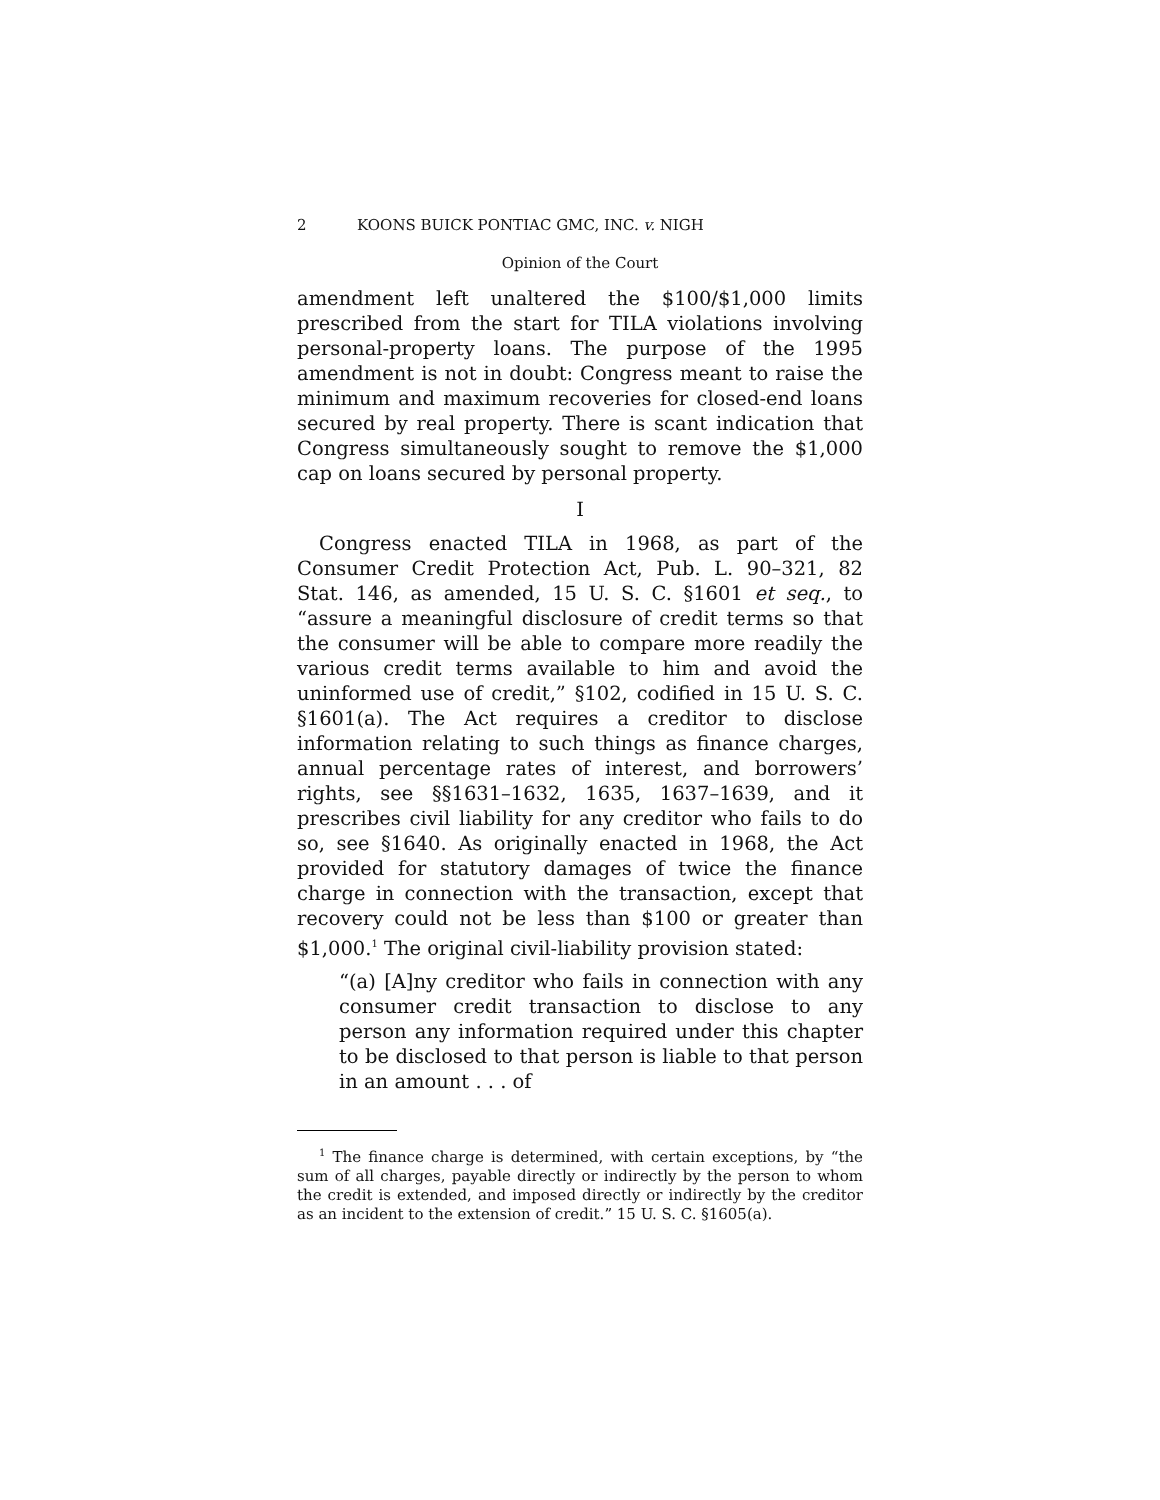2 KOONS BUICK PONTIAC GMC, INC. v. NIGH
Opinion of the Court
amendment left unaltered the $100/$1,000 limits prescribed from the start for TILA violations involving personal-property loans. The purpose of the 1995 amendment is not in doubt: Congress meant to raise the minimum and maximum recoveries for closed-end loans secured by real property. There is scant indication that Congress simultaneously sought to remove the $1,000 cap on loans secured by personal property.
I
Congress enacted TILA in 1968, as part of the Consumer Credit Protection Act, Pub. L. 90–321, 82 Stat. 146, as amended, 15 U. S. C. §1601 et seq., to “assure a meaningful disclosure of credit terms so that the consumer will be able to compare more readily the various credit terms available to him and avoid the uninformed use of credit,” §102, codified in 15 U. S. C. §1601(a). The Act requires a creditor to disclose information relating to such things as finance charges, annual percentage rates of interest, and borrowers’ rights, see §§1631–1632, 1635, 1637–1639, and it prescribes civil liability for any creditor who fails to do so, see §1640. As originally enacted in 1968, the Act provided for statutory damages of twice the finance charge in connection with the transaction, except that recovery could not be less than $100 or greater than $1,000.<sup>1</sup> The original civil-liability provision stated:
“(a) [A]ny creditor who fails in connection with any consumer credit transaction to disclose to any person any information required under this chapter to be disclosed to that person is liable to that person in an amount . . . of
<sup>1</sup> The finance charge is determined, with certain exceptions, by “the sum of all charges, payable directly or indirectly by the person to whom the credit is extended, and imposed directly or indirectly by the creditor as an incident to the extension of credit.” 15 U. S. C. §1605(a).